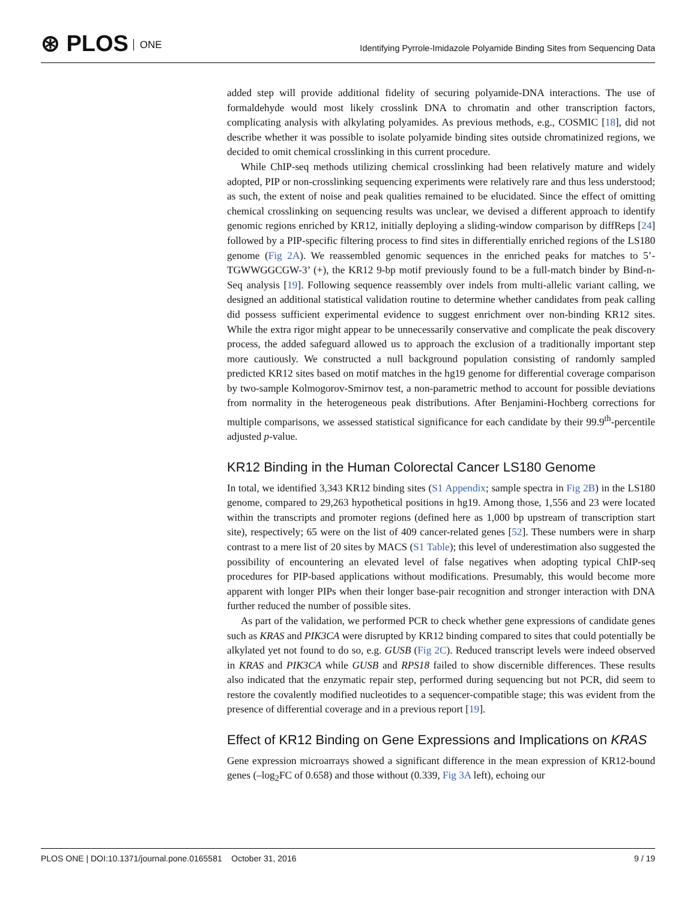⊛ PLOS ONE
Identifying Pyrrole-Imidazole Polyamide Binding Sites from Sequencing Data
added step will provide additional fidelity of securing polyamide-DNA interactions. The use of formaldehyde would most likely crosslink DNA to chromatin and other transcription factors, complicating analysis with alkylating polyamides. As previous methods, e.g., COSMIC [18], did not describe whether it was possible to isolate polyamide binding sites outside chromatinized regions, we decided to omit chemical crosslinking in this current procedure.
While ChIP-seq methods utilizing chemical crosslinking had been relatively mature and widely adopted, PIP or non-crosslinking sequencing experiments were relatively rare and thus less understood; as such, the extent of noise and peak qualities remained to be elucidated. Since the effect of omitting chemical crosslinking on sequencing results was unclear, we devised a different approach to identify genomic regions enriched by KR12, initially deploying a sliding-window comparison by diffReps [24] followed by a PIP-specific filtering process to find sites in differentially enriched regions of the LS180 genome (Fig 2A). We reassembled genomic sequences in the enriched peaks for matches to 5’-TGWWGGCGW-3’ (+), the KR12 9-bp motif previously found to be a full-match binder by Bind-n-Seq analysis [19]. Following sequence reassembly over indels from multi-allelic variant calling, we designed an additional statistical validation routine to determine whether candidates from peak calling did possess sufficient experimental evidence to suggest enrichment over non-binding KR12 sites. While the extra rigor might appear to be unnecessarily conservative and complicate the peak discovery process, the added safeguard allowed us to approach the exclusion of a traditionally important step more cautiously. We constructed a null background population consisting of randomly sampled predicted KR12 sites based on motif matches in the hg19 genome for differential coverage comparison by two-sample Kolmogorov-Smirnov test, a non-parametric method to account for possible deviations from normality in the heterogeneous peak distributions. After Benjamini-Hochberg corrections for multiple comparisons, we assessed statistical significance for each candidate by their 99.9<sup>th</sup>-percentile adjusted p-value.
KR12 Binding in the Human Colorectal Cancer LS180 Genome
In total, we identified 3,343 KR12 binding sites (S1 Appendix; sample spectra in Fig 2B) in the LS180 genome, compared to 29,263 hypothetical positions in hg19. Among those, 1,556 and 23 were located within the transcripts and promoter regions (defined here as 1,000 bp upstream of transcription start site), respectively; 65 were on the list of 409 cancer-related genes [52]. These numbers were in sharp contrast to a mere list of 20 sites by MACS (S1 Table); this level of underestimation also suggested the possibility of encountering an elevated level of false negatives when adopting typical ChIP-seq procedures for PIP-based applications without modifications. Presumably, this would become more apparent with longer PIPs when their longer base-pair recognition and stronger interaction with DNA further reduced the number of possible sites.
As part of the validation, we performed PCR to check whether gene expressions of candidate genes such as KRAS and PIK3CA were disrupted by KR12 binding compared to sites that could potentially be alkylated yet not found to do so, e.g. GUSB (Fig 2C). Reduced transcript levels were indeed observed in KRAS and PIK3CA while GUSB and RPS18 failed to show discernible differences. These results also indicated that the enzymatic repair step, performed during sequencing but not PCR, did seem to restore the covalently modified nucleotides to a sequencer-compatible stage; this was evident from the presence of differential coverage and in a previous report [19].
Effect of KR12 Binding on Gene Expressions and Implications on KRAS
Gene expression microarrays showed a significant difference in the mean expression of KR12-bound genes (–log<sub>2</sub>FC of 0.658) and those without (0.339, Fig 3A left), echoing our
PLOS ONE | DOI:10.1371/journal.pone.0165581 October 31, 2016 9 / 19